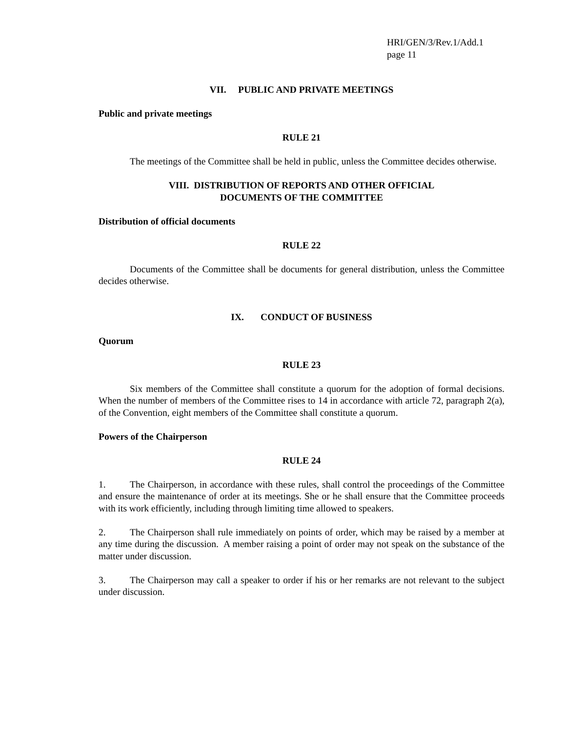HRI/GEN/3/Rev.1/Add.1
page 11
VII. PUBLIC AND PRIVATE MEETINGS
Public and private meetings
RULE 21
The meetings of the Committee shall be held in public, unless the Committee decides otherwise.
VIII. DISTRIBUTION OF REPORTS AND OTHER OFFICIAL
DOCUMENTS OF THE COMMITTEE
Distribution of official documents
RULE 22
Documents of the Committee shall be documents for general distribution, unless the Committee decides otherwise.
IX. CONDUCT OF BUSINESS
Quorum
RULE 23
Six members of the Committee shall constitute a quorum for the adoption of formal decisions. When the number of members of the Committee rises to 14 in accordance with article 72, paragraph 2(a), of the Convention, eight members of the Committee shall constitute a quorum.
Powers of the Chairperson
RULE 24
1. The Chairperson, in accordance with these rules, shall control the proceedings of the Committee and ensure the maintenance of order at its meetings. She or he shall ensure that the Committee proceeds with its work efficiently, including through limiting time allowed to speakers.
2. The Chairperson shall rule immediately on points of order, which may be raised by a member at any time during the discussion. A member raising a point of order may not speak on the substance of the matter under discussion.
3. The Chairperson may call a speaker to order if his or her remarks are not relevant to the subject under discussion.